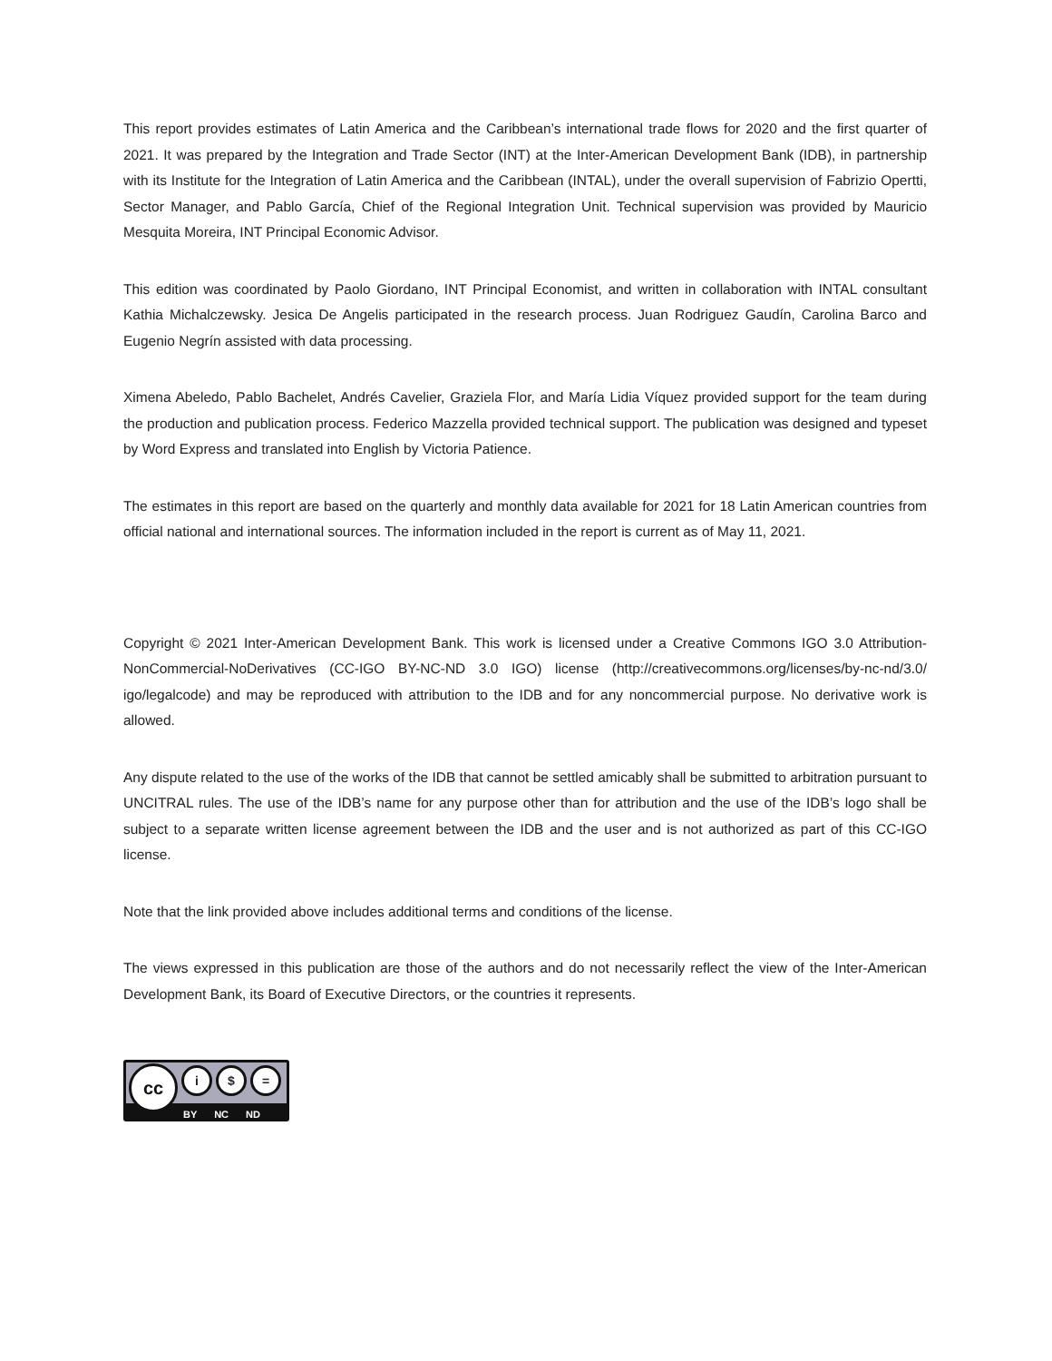This report provides estimates of Latin America and the Caribbean’s international trade flows for 2020 and the first quarter of 2021. It was prepared by the Integration and Trade Sector (INT) at the Inter-American Development Bank (IDB), in partnership with its Institute for the Integration of Latin America and the Caribbean (INTAL), under the overall supervision of Fabrizio Opertti, Sector Manager, and Pablo García, Chief of the Regional Integration Unit. Technical supervision was provided by Mauricio Mesquita Moreira, INT Principal Economic Advisor.
This edition was coordinated by Paolo Giordano, INT Principal Economist, and written in collaboration with INTAL consultant Kathia Michalczewsky. Jesica De Angelis participated in the research process. Juan Rodriguez Gaudín, Carolina Barco and Eugenio Negrín assisted with data processing.
Ximena Abeledo, Pablo Bachelet, Andrés Cavelier, Graziela Flor, and María Lidia Víquez provided support for the team during the production and publication process. Federico Mazzella provided technical support. The publication was designed and typeset by Word Express and translated into English by Victoria Patience.
The estimates in this report are based on the quarterly and monthly data available for 2021 for 18 Latin American countries from official national and international sources. The information included in the report is current as of May 11, 2021.
Copyright © 2021 Inter-American Development Bank. This work is licensed under a Creative Commons IGO 3.0 Attribution-NonCommercial-NoDerivatives (CC-IGO BY-NC-ND 3.0 IGO) license (http://creativecommons.org/licenses/by-nc-nd/3.0/ igo/legalcode) and may be reproduced with attribution to the IDB and for any noncommercial purpose. No derivative work is allowed.
Any dispute related to the use of the works of the IDB that cannot be settled amicably shall be submitted to arbitration pursuant to UNCITRAL rules. The use of the IDB’s name for any purpose other than for attribution and the use of the IDB’s logo shall be subject to a separate written license agreement between the IDB and the user and is not authorized as part of this CC-IGO license.
Note that the link provided above includes additional terms and conditions of the license.
The views expressed in this publication are those of the authors and do not necessarily reflect the view of the Inter-American Development Bank, its Board of Executive Directors, or the countries it represents.
cc i $ =
BY NC ND